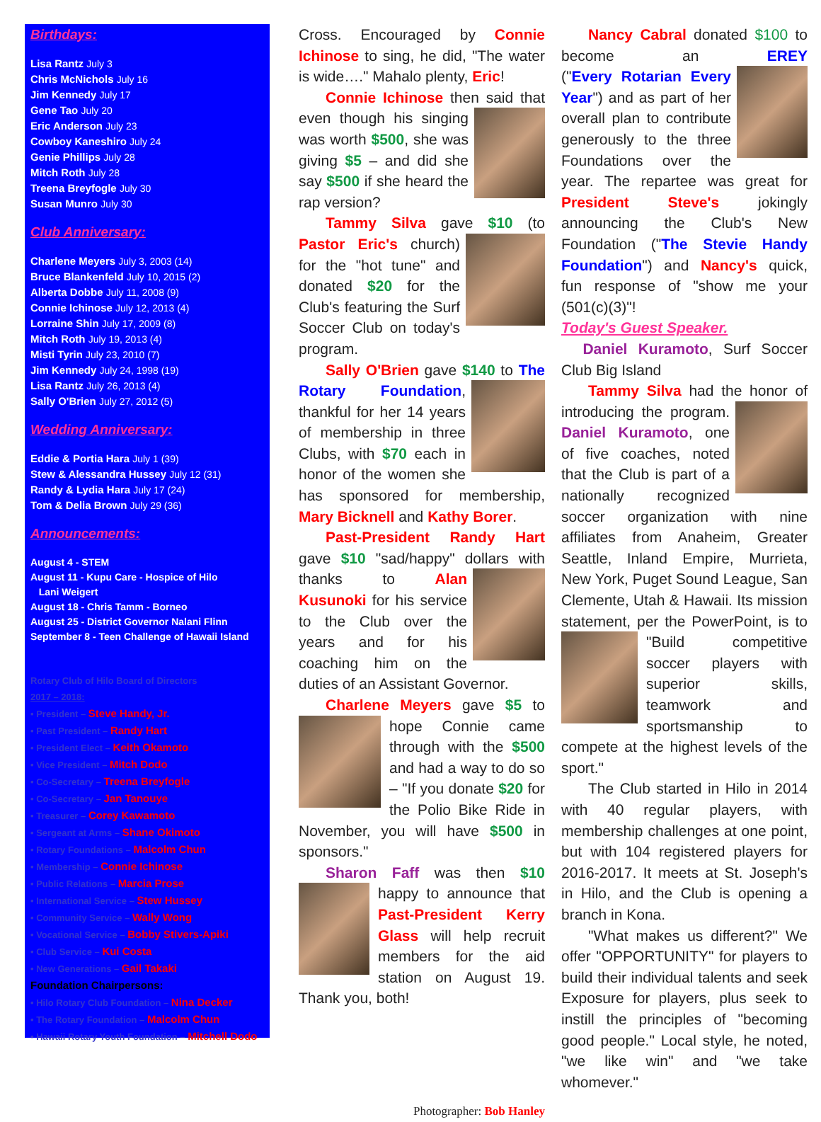Birthdays:
Lisa Rantz July 3
Chris McNichols July 16
Jim Kennedy July 17
Gene Tao July 20
Eric Anderson July 23
Cowboy Kaneshiro July 24
Genie Phillips July 28
Mitch Roth July 28
Treena Breyfogle July 30
Susan Munro July 30
Club Anniversary:
Charlene Meyers July 3, 2003 (14)
Bruce Blankenfeld July 10, 2015 (2)
Alberta Dobbe July 11, 2008 (9)
Connie Ichinose July 12, 2013 (4)
Lorraine Shin July 17, 2009 (8)
Mitch Roth July 19, 2013 (4)
Misti Tyrin July 23, 2010 (7)
Jim Kennedy July 24, 1998 (19)
Lisa Rantz July 26, 2013 (4)
Sally O'Brien July 27, 2012 (5)
Wedding Anniversary:
Eddie & Portia Hara July 1 (39)
Stew & Alessandra Hussey July 12 (31)
Randy & Lydia Hara July 17 (24)
Tom & Delia Brown July 29 (36)
Announcements:
August 4 - STEM
August 11 - Kupu Care - Hospice of Hilo
Lani Weigert
August 18 - Chris Tamm - Borneo
August 25 - District Governor Nalani Flinn
September 8 - Teen Challenge of Hawaii Island
Rotary Club of Hilo Board of Directors
2017 – 2018:
• President – Steve Handy, Jr.
• Past President – Randy Hart
• President Elect – Keith Okamoto
• Vice President – Mitch Dodo
• Co-Secretary – Treena Breyfogle
• Co-Secretary – Jan Tanouye
• Treasurer – Corey Kawamoto
• Sergeant at Arms – Shane Okimoto
• Rotary Foundations – Malcolm Chun
• Membership – Connie Ichinose
• Public Relations – Marcia Prose
• International Service – Stew Hussey
• Community Service – Wally Wong
• Vocational Service – Bobby Stivers-Apiki
• Club Service – Kui Costa
• New Generations – Gail Takaki
Foundation Chairpersons:
• Hilo Rotary Club Foundation – Nina Decker
• The Rotary Foundation – Malcolm Chun
• Hawaii Rotary Youth Foundation – Mitchell Dodo
Cross. Encouraged by Connie Ichinose to sing, he did, "The water is wide…." Mahalo plenty, Eric!
Connie Ichinose then said that even though his singing was worth $500, she was giving $5 – and did she say $500 if she heard the rap version?
Tammy Silva gave $10 (to Pastor Eric's church) for the "hot tune" and donated $20 for the Club's featuring the Surf Soccer Club on today's program.
Sally O'Brien gave $140 to The Rotary Foundation, thankful for her 14 years of membership in three Clubs, with $70 each in honor of the women she has sponsored for membership, Mary Bicknell and Kathy Borer.
Past-President Randy Hart gave $10 "sad/happy" dollars with thanks to Alan Kusunoki for his service to the Club over the years and for his coaching him on the duties of an Assistant Governor.
Charlene Meyers gave $5 to hope Connie came through with the $500 and had a way to do so – "If you donate $20 for the Polio Bike Ride in November, you will have $500 in sponsors."
Sharon Faff was then $10 happy to announce that Past-President Kerry Glass will help recruit members for the aid station on August 19. Thank you, both!
Photographer: Bob Hanley
Nancy Cabral donated $100 to become an EREY (" Every Rotarian Every Year") and as part of her overall plan to contribute generously to the three Foundations over the year. The repartee was great for President Steve's jokingly announcing the Club's New Foundation ("The Stevie Handy Foundation") and Nancy's quick, fun response of "show me your (501(c)(3)"!
Today's Guest Speaker.
Daniel Kuramoto, Surf Soccer Club Big Island
Tammy Silva had the honor of introducing the program. Daniel Kuramoto, one of five coaches, noted that the Club is part of a nationally recognized soccer organization with nine affiliates from Anaheim, Greater Seattle, Inland Empire, Murrieta, New York, Puget Sound League, San Clemente, Utah & Hawaii. Its mission statement, per the PowerPoint, is to "Build competitive soccer players with superior skills, teamwork and sportsmanship to compete at the highest levels of the sport."
The Club started in Hilo in 2014 with 40 regular players, with membership challenges at one point, but with 104 registered players for 2016-2017. It meets at St. Joseph's in Hilo, and the Club is opening a branch in Kona.
"What makes us different?" We offer "OPPORTUNITY" for players to build their individual talents and seek Exposure for players, plus seek to instill the principles of "becoming good people." Local style, he noted, "we like win" and "we take whomever."